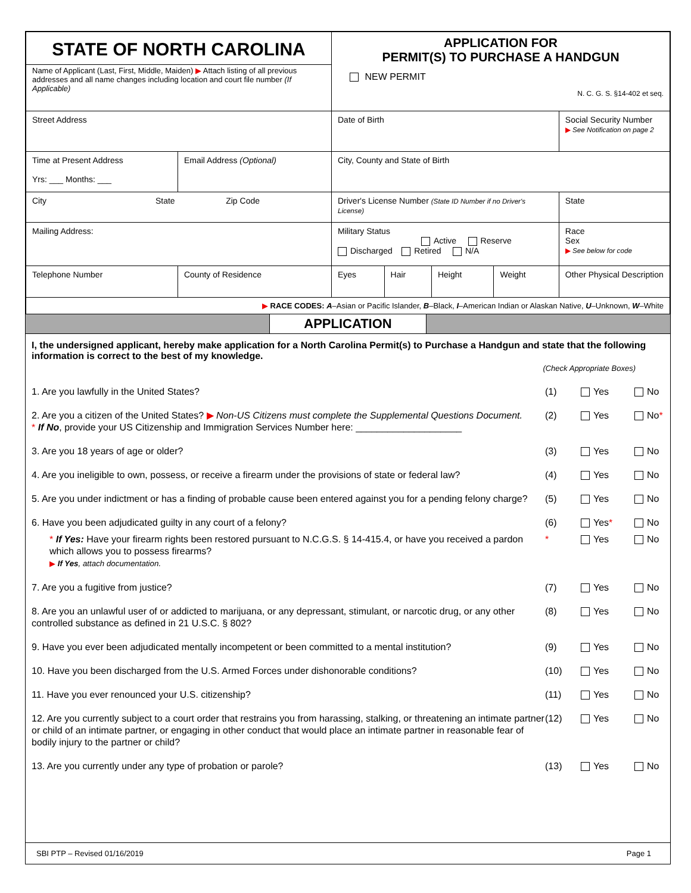| STATE OF NORTH CAROLINA Name of Applicant (Last, First, Middle, Maiden) ▶ Attach listing of all previous addresses and all name changes including location and court file number (If Applicable) | | | APPLICATION FOR PERMIT(S) TO PURCHASE A HANDGUN NEW PERMIT N. C. G. S. §14-402 et seq. | | | | |
| Street Address | | | Date of Birth | | | | Social Security Number ▶ See Notification on page 2 |
| Time at Present Address Yrs: ___ Months: ___ | Email Address (Optional) | | City, County and State of Birth | | | | |
| City State Zip Code | | | Driver's License Number (State ID Number if no Driver's License) | | | | State |
| Mailing Address: | | | Military Status Active Reserve Discharged Retired N/A | | | | Race Sex ▶ See below for code |
| Telephone Number | | County of Residence | Eyes | Hair | Height | Weight | Other Physical Description |
| ▶ RACE CODES: A –Asian or Pacific Islander, B –Black, I –American Indian or Alaskan Native, U –Unknown, W –White | | | | | | | |
APPLICATION
I, the undersigned applicant, hereby make application for a North Carolina Permit(s) to Purchase a Handgun and state that the following information is correct to the best of my knowledge.
(Check Appropriate Boxes)
1. Are you lawfully in the United States? (1) Yes No
2. Are you a citizen of the United States? ▶ Non-US Citizens must complete the Supplemental Questions Document.
* If No, provide your US Citizenship and Immigration Services Number here: ____________________ (2) Yes No*
3. Are you 18 years of age or older? (3) Yes No
4. Are you ineligible to own, possess, or receive a firearm under the provisions of state or federal law? (4) Yes No
5. Are you under indictment or has a finding of probable cause been entered against you for a pending felony charge? (5) Yes No
6. Have you been adjudicated guilty in any court of a felony? (6) Yes* No
* If Yes: Have your firearm rights been restored pursuant to N.C.G.S. § 14-415.4, or have you received a pardon which allows you to possess firearms?
▶ If Yes, attach documentation. * Yes No
7. Are you a fugitive from justice? (7) Yes No
8. Are you an unlawful user of or addicted to marijuana, or any depressant, stimulant, or narcotic drug, or any other controlled substance as defined in 21 U.S.C. § 802? (8) Yes No
9. Have you ever been adjudicated mentally incompetent or been committed to a mental institution? (9) Yes No
10. Have you been discharged from the U.S. Armed Forces under dishonorable conditions? (10) Yes No
11. Have you ever renounced your U.S. citizenship? (11) Yes No
12. Are you currently subject to a court order that restrains you from harassing, stalking, or threatening an intimate partner or child of an intimate partner, or engaging in other conduct that would place an intimate partner in reasonable fear of bodily injury to the partner or child? (12) Yes No
13. Are you currently under any type of probation or parole? (13) Yes No
SBI PTP – Revised 01/16/2019 Page 1